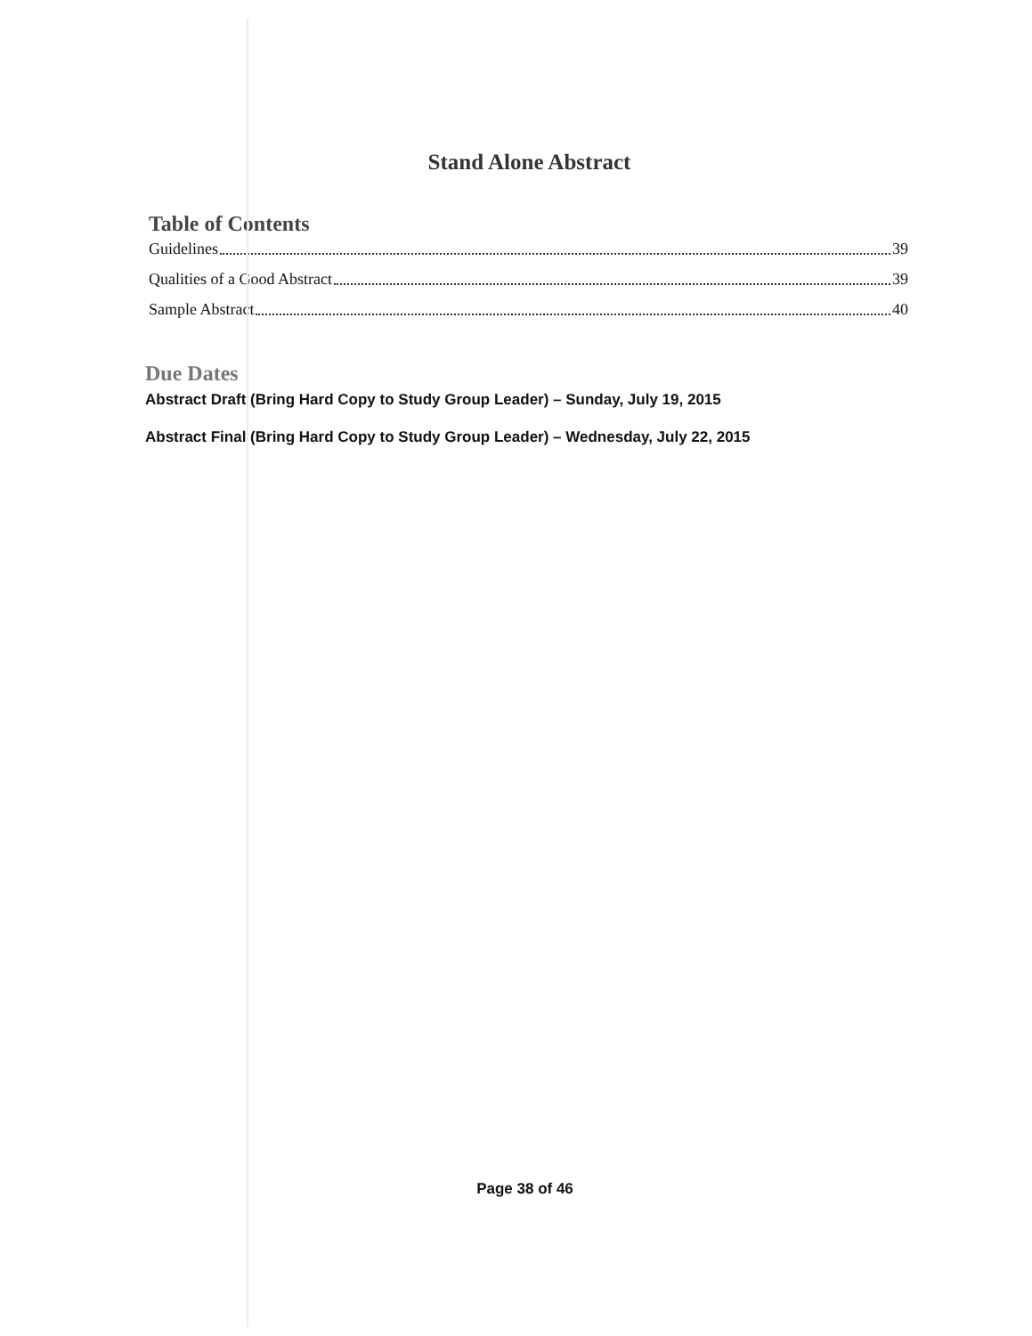Stand Alone Abstract
Table of Contents
Guidelines 39
Qualities of a Good Abstract 39
Sample Abstract 40
Due Dates
Abstract Draft (Bring Hard Copy to Study Group Leader) – Sunday, July 19, 2015
Abstract Final (Bring Hard Copy to Study Group Leader) – Wednesday, July 22, 2015
Page 38 of 46